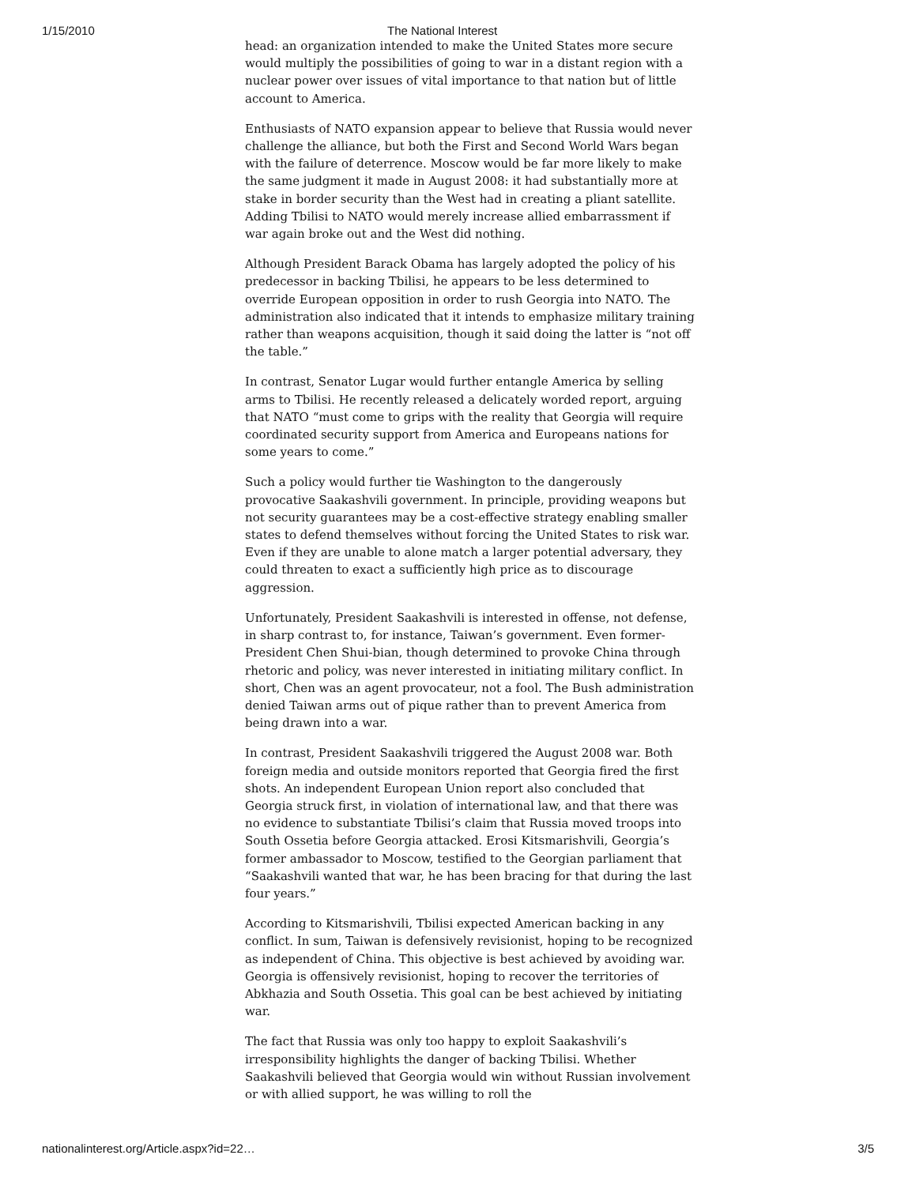1/15/2010 The National Interest
head: an organization intended to make the United States more secure would multiply the possibilities of going to war in a distant region with a nuclear power over issues of vital importance to that nation but of little account to America.
Enthusiasts of NATO expansion appear to believe that Russia would never challenge the alliance, but both the First and Second World Wars began with the failure of deterrence. Moscow would be far more likely to make the same judgment it made in August 2008: it had substantially more at stake in border security than the West had in creating a pliant satellite. Adding Tbilisi to NATO would merely increase allied embarrassment if war again broke out and the West did nothing.
Although President Barack Obama has largely adopted the policy of his predecessor in backing Tbilisi, he appears to be less determined to override European opposition in order to rush Georgia into NATO. The administration also indicated that it intends to emphasize military training rather than weapons acquisition, though it said doing the latter is “not off the table.”
In contrast, Senator Lugar would further entangle America by selling arms to Tbilisi. He recently released a delicately worded report, arguing that NATO “must come to grips with the reality that Georgia will require coordinated security support from America and Europeans nations for some years to come.”
Such a policy would further tie Washington to the dangerously provocative Saakashvili government. In principle, providing weapons but not security guarantees may be a cost-effective strategy enabling smaller states to defend themselves without forcing the United States to risk war. Even if they are unable to alone match a larger potential adversary, they could threaten to exact a sufficiently high price as to discourage aggression.
Unfortunately, President Saakashvili is interested in offense, not defense, in sharp contrast to, for instance, Taiwan’s government. Even former-President Chen Shui-bian, though determined to provoke China through rhetoric and policy, was never interested in initiating military conflict. In short, Chen was an agent provocateur, not a fool. The Bush administration denied Taiwan arms out of pique rather than to prevent America from being drawn into a war.
In contrast, President Saakashvili triggered the August 2008 war. Both foreign media and outside monitors reported that Georgia fired the first shots. An independent European Union report also concluded that Georgia struck first, in violation of international law, and that there was no evidence to substantiate Tbilisi’s claim that Russia moved troops into South Ossetia before Georgia attacked. Erosi Kitsmarishvili, Georgia’s former ambassador to Moscow, testified to the Georgian parliament that “Saakashvili wanted that war, he has been bracing for that during the last four years.”
According to Kitsmarishvili, Tbilisi expected American backing in any conflict. In sum, Taiwan is defensively revisionist, hoping to be recognized as independent of China. This objective is best achieved by avoiding war. Georgia is offensively revisionist, hoping to recover the territories of Abkhazia and South Ossetia. This goal can be best achieved by initiating war.
The fact that Russia was only too happy to exploit Saakashvili’s irresponsibility highlights the danger of backing Tbilisi. Whether Saakashvili believed that Georgia would win without Russian involvement or with allied support, he was willing to roll the
nationalinterest.org/Article.aspx?id=22… 3/5